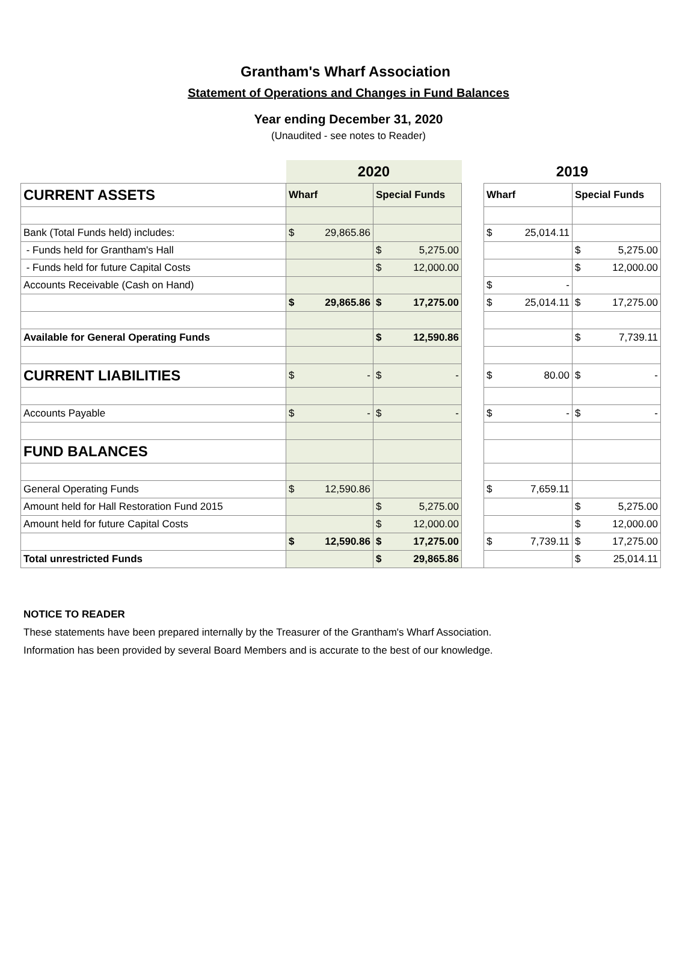Grantham's Wharf Association
Statement of Operations and Changes in Fund Balances
Year ending December 31, 2020
(Unaudited - see notes to Reader)
| | 2020 | | | 2019 | |
| CURRENT ASSETS | Wharf | Special Funds | | Wharf | Special Funds |
| Bank (Total Funds held) includes: | $ 29,865.86 | | | $ 25,014.11 | |
| - Funds held for Grantham's Hall | | $ 5,275.00 | | | $ 5,275.00 |
| - Funds held for future Capital Costs | | $ 12,000.00 | | | $ 12,000.00 |
| Accounts Receivable (Cash on Hand) | | | | $ - | |
| | $ 29,865.86 | $ 17,275.00 | | $ 25,014.11 | $ 17,275.00 |
| Available for General Operating Funds | | $ 12,590.86 | | | $ 7,739.11 |
| CURRENT LIABILITIES | $ - | $ - | | $ 80.00 | $ - |
| Accounts Payable | $ - | $ - | | $ - | $ - |
| FUND BALANCES | | | | | |
| General Operating Funds | $ 12,590.86 | | | $ 7,659.11 | |
| Amount held for Hall Restoration Fund 2015 | | $ 5,275.00 | | | $ 5,275.00 |
| Amount held for future Capital Costs | | $ 12,000.00 | | | $ 12,000.00 |
| | $ 12,590.86 | $ 17,275.00 | | $ 7,739.11 | $ 17,275.00 |
| Total unrestricted Funds | | $ 29,865.86 | | | $ 25,014.11 |
NOTICE TO READER
These statements have been prepared internally by the Treasurer of the Grantham's Wharf Association.
Information has been provided by several Board Members and is accurate to the best of our knowledge.